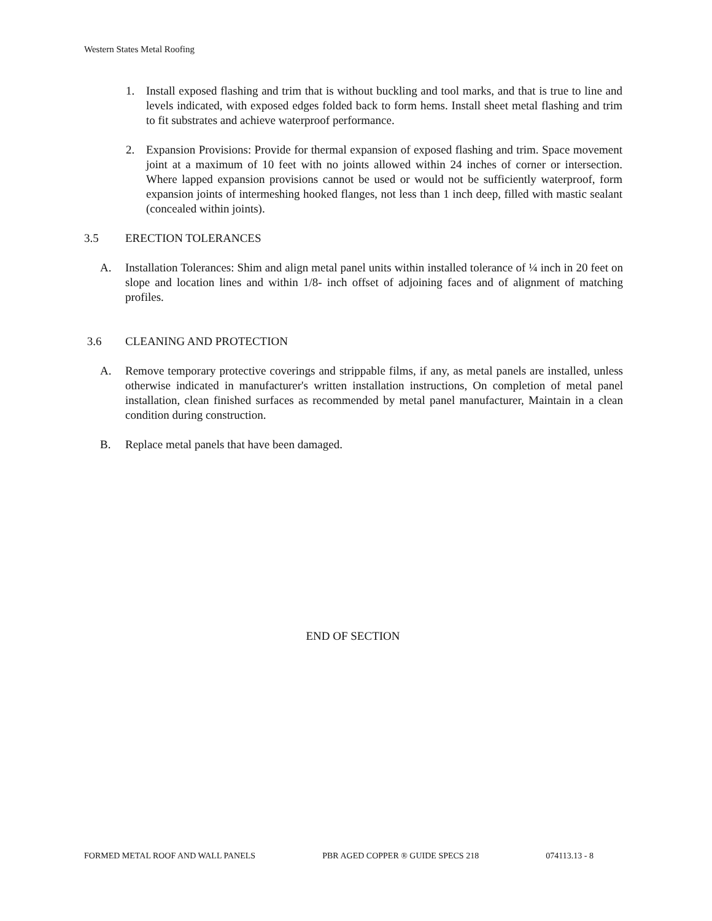Western States Metal Roofing
1. Install exposed flashing and trim that is without buckling and tool marks, and that is true to line and levels indicated, with exposed edges folded back to form hems. Install sheet metal flashing and trim to fit substrates and achieve waterproof performance.
2. Expansion Provisions: Provide for thermal expansion of exposed flashing and trim. Space movement joint at a maximum of 10 feet with no joints allowed within 24 inches of corner or intersection. Where lapped expansion provisions cannot be used or would not be sufficiently waterproof, form expansion joints of intermeshing hooked flanges, not less than 1 inch deep, filled with mastic sealant (concealed within joints).
3.5 ERECTION TOLERANCES
A. Installation Tolerances: Shim and align metal panel units within installed tolerance of ¼ inch in 20 feet on slope and location lines and within 1/8- inch offset of adjoining faces and of alignment of matching profiles.
3.6 CLEANING AND PROTECTION
A. Remove temporary protective coverings and strippable films, if any, as metal panels are installed, unless otherwise indicated in manufacturer's written installation instructions, On completion of metal panel installation, clean finished surfaces as recommended by metal panel manufacturer, Maintain in a clean condition during construction.
B. Replace metal panels that have been damaged.
END OF SECTION
FORMED METAL ROOF AND WALL PANELS PBR AGED COPPER ® GUIDE SPECS 218 074113.13 - 8